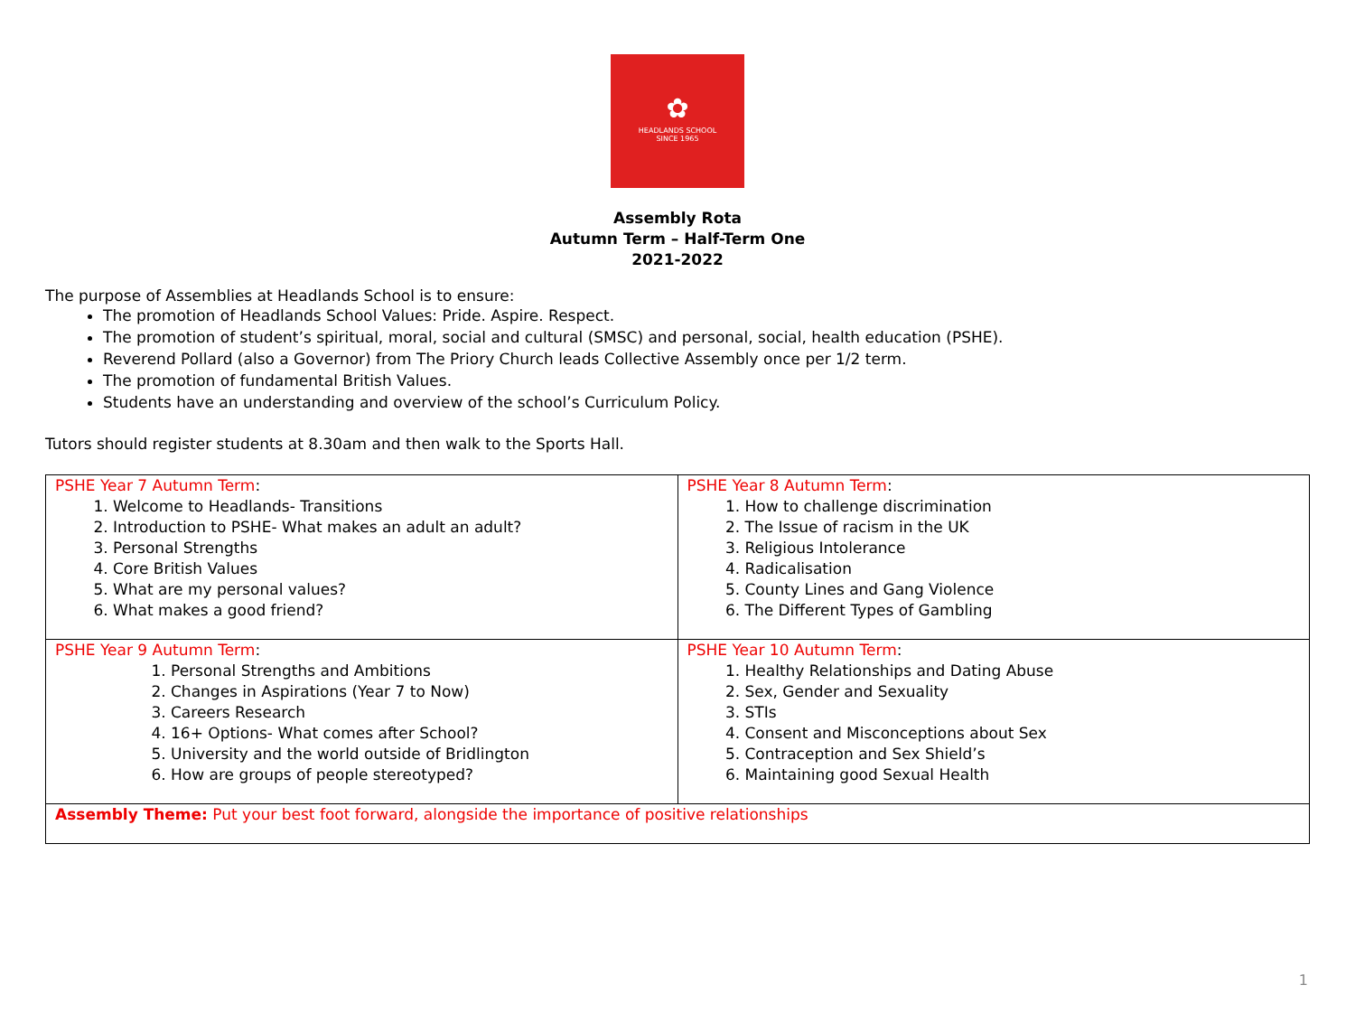✿
HEADLANDS SCHOOL
SINCE 1965
Assembly Rota
Autumn Term – Half-Term One
2021-2022
The purpose of Assemblies at Headlands School is to ensure:
The promotion of Headlands School Values: Pride. Aspire. Respect.
The promotion of student’s spiritual, moral, social and cultural (SMSC) and personal, social, health education (PSHE).
Reverend Pollard (also a Governor) from The Priory Church leads Collective Assembly once per 1/2 term.
The promotion of fundamental British Values.
Students have an understanding and overview of the school’s Curriculum Policy.
Tutors should register students at 8.30am and then walk to the Sports Hall.
| PSHE Year 7 Autumn Term : 1. Welcome to Headlands- Transitions 2. Introduction to PSHE- What makes an adult an adult? 3. Personal Strengths 4. Core British Values 5. What are my personal values? 6. What makes a good friend? | PSHE Year 8 Autumn Term : 1. How to challenge discrimination 2. The Issue of racism in the UK 3. Religious Intolerance 4. Radicalisation 5. County Lines and Gang Violence 6. The Different Types of Gambling |
| PSHE Year 9 Autumn Term : 1. Personal Strengths and Ambitions 2. Changes in Aspirations (Year 7 to Now) 3. Careers Research 4. 16+ Options- What comes after School? 5. University and the world outside of Bridlington 6. How are groups of people stereotyped? | PSHE Year 10 Autumn Term : 1. Healthy Relationships and Dating Abuse 2. Sex, Gender and Sexuality 3. STIs 4. Consent and Misconceptions about Sex 5. Contraception and Sex Shield’s 6. Maintaining good Sexual Health |
| Assembly Theme: Put your best foot forward, alongside the importance of positive relationships | |
1